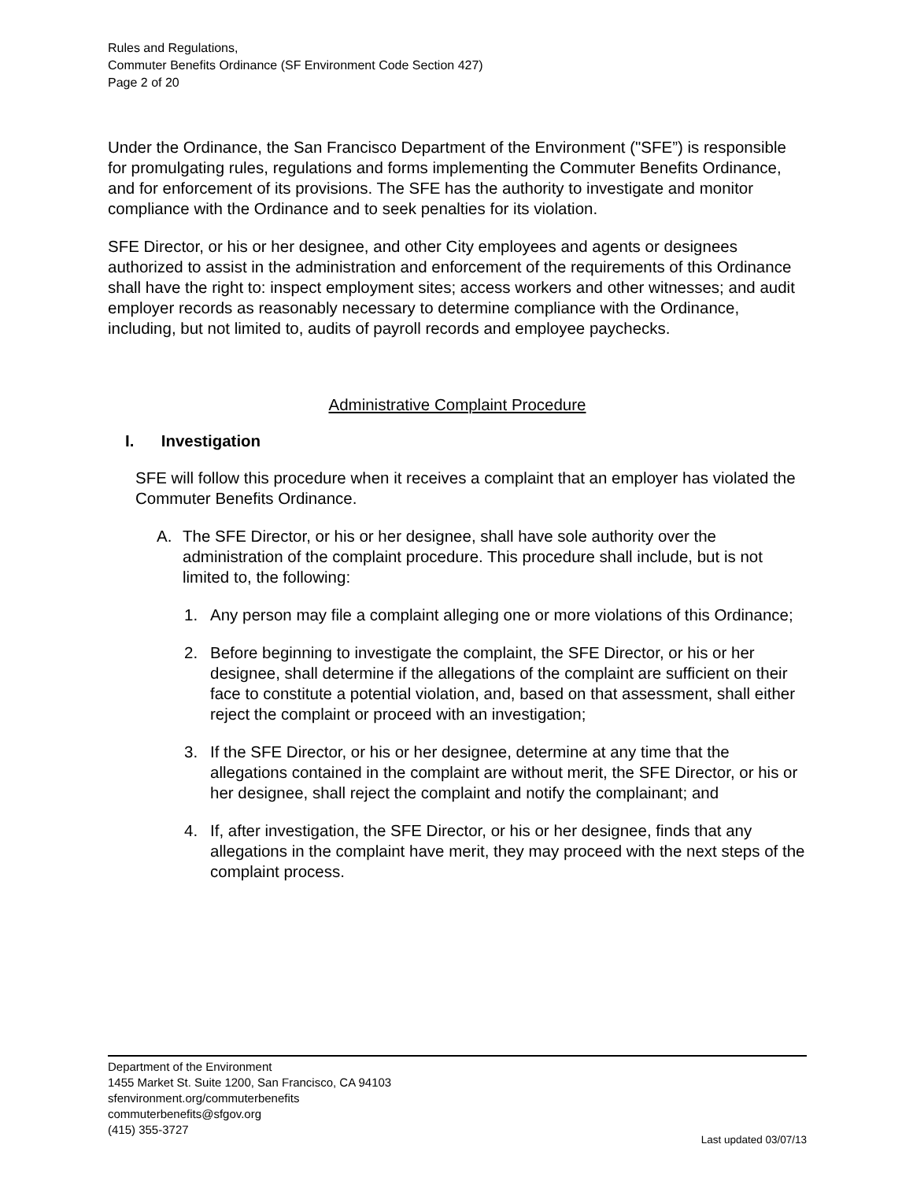Rules and Regulations,
Commuter Benefits Ordinance (SF Environment Code Section 427)
Page 2 of 20
Under the Ordinance, the San Francisco Department of the Environment ("SFE”) is responsible for promulgating rules, regulations and forms implementing the Commuter Benefits Ordinance, and for enforcement of its provisions. The SFE has the authority to investigate and monitor compliance with the Ordinance and to seek penalties for its violation.
SFE Director, or his or her designee, and other City employees and agents or designees authorized to assist in the administration and enforcement of the requirements of this Ordinance shall have the right to: inspect employment sites; access workers and other witnesses; and audit employer records as reasonably necessary to determine compliance with the Ordinance, including, but not limited to, audits of payroll records and employee paychecks.
Administrative Complaint Procedure
I. Investigation
SFE will follow this procedure when it receives a complaint that an employer has violated the Commuter Benefits Ordinance.
A. The SFE Director, or his or her designee, shall have sole authority over the administration of the complaint procedure. This procedure shall include, but is not limited to, the following:
1. Any person may file a complaint alleging one or more violations of this Ordinance;
2. Before beginning to investigate the complaint, the SFE Director, or his or her designee, shall determine if the allegations of the complaint are sufficient on their face to constitute a potential violation, and, based on that assessment, shall either reject the complaint or proceed with an investigation;
3. If the SFE Director, or his or her designee, determine at any time that the allegations contained in the complaint are without merit, the SFE Director, or his or her designee, shall reject the complaint and notify the complainant; and
4. If, after investigation, the SFE Director, or his or her designee, finds that any allegations in the complaint have merit, they may proceed with the next steps of the complaint process.
Department of the Environment
1455 Market St. Suite 1200, San Francisco, CA 94103
sfenvironment.org/commuterbenefits
commuterbenefits@sfgov.org
(415) 355-3727
Last updated 03/07/13